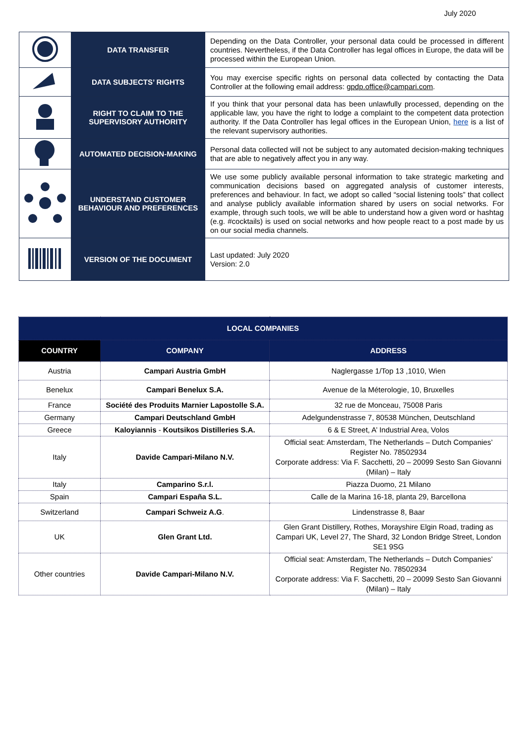July 2020
| | DATA TRANSFER | Depending on the Data Controller, your personal data could be processed in different countries. Nevertheless, if the Data Controller has legal offices in Europe, the data will be processed within the European Union. |
| | DATA SUBJECTS’ RIGHTS | You may exercise specific rights on personal data collected by contacting the Data Controller at the following email address: gpdp.office@campari.com . |
| | RIGHT TO CLAIM TO THE SUPERVISORY AUTHORITY | If you think that your personal data has been unlawfully processed, depending on the applicable law, you have the right to lodge a complaint to the competent data protection authority. If the Data Controller has legal offices in the European Union, here is a list of the relevant supervisory authorities. |
| | AUTOMATED DECISION-MAKING | Personal data collected will not be subject to any automated decision-making techniques that are able to negatively affect you in any way. |
| | UNDERSTAND CUSTOMER BEHAVIOUR AND PREFERENCES | We use some publicly available personal information to take strategic marketing and communication decisions based on aggregated analysis of customer interests, preferences and behaviour. In fact, we adopt so called “social listening tools” that collect and analyse publicly available information shared by users on social networks. For example, through such tools, we will be able to understand how a given word or hashtag (e.g. #cocktails) is used on social networks and how people react to a post made by us on our social media channels. |
| | VERSION OF THE DOCUMENT | Last updated: July 2020 Version: 2.0 |
| LOCAL COMPANIES | | |
| --- | --- | --- |
| COUNTRY | COMPANY | ADDRESS |
| Austria | Campari Austria GmbH | Naglergasse 1/Top 13 ,1010, Wien |
| Benelux | Campari Benelux S.A. | Avenue de la Méterologie, 10, Bruxelles |
| France | Société des Produits Marnier Lapostolle S.A. | 32 rue de Monceau, 75008 Paris |
| Germany | Campari Deutschland GmbH | Adelgundenstrasse 7, 80538 München, Deutschland |
| Greece | Kaloyiannis - Koutsikos Distilleries S.A. | 6 & E Street, A’ Industrial Area, Volos |
| Italy | Davide Campari-Milano N.V. | Official seat: Amsterdam, The Netherlands – Dutch Companies’ Register No. 78502934 Corporate address: Via F. Sacchetti, 20 – 20099 Sesto San Giovanni (Milan) – Italy |
| Italy | Camparino S.r.l. | Piazza Duomo, 21 Milano |
| Spain | Campari España S.L. | Calle de la Marina 16-18, planta 29, Barcellona |
| Switzerland | Campari Schweiz A.G . | Lindenstrasse 8, Baar |
| UK | Glen Grant Ltd. | Glen Grant Distillery, Rothes, Morayshire Elgin Road, trading as Campari UK, Level 27, The Shard, 32 London Bridge Street, London SE1 9SG |
| Other countries | Davide Campari-Milano N.V. | Official seat: Amsterdam, The Netherlands – Dutch Companies’ Register No. 78502934 Corporate address: Via F. Sacchetti, 20 – 20099 Sesto San Giovanni (Milan) – Italy |